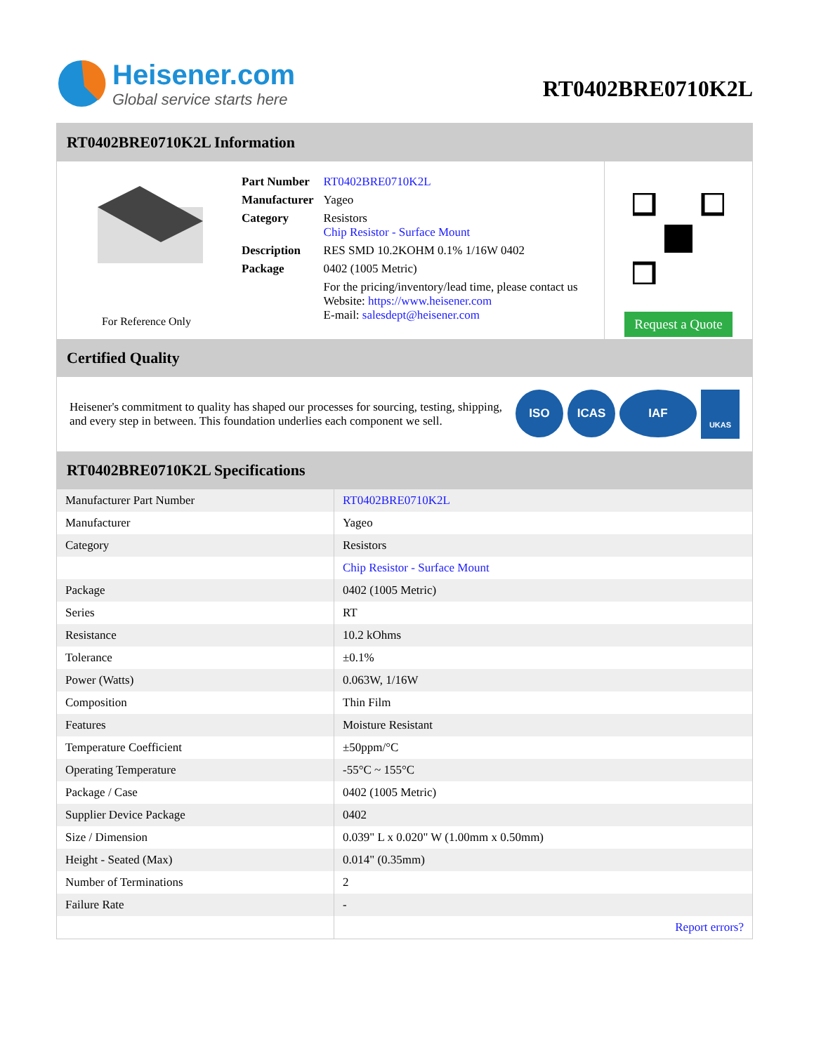Heisener.com
Global service starts here
RT0402BRE0710K2L
RT0402BRE0710K2L Information
For Reference Only
| Part Number | RT0402BRE0710K2L |
| Manufacturer | Yageo |
| Category | Resistors Chip Resistor - Surface Mount |
| Description | RES SMD 10.2KOHM 0.1% 1/16W 0402 |
| Package | 0402 (1005 Metric) |
| | For the pricing/inventory/lead time, please contact us Website: https://www.heisener.com E-mail: salesdept@heisener.com |
Request a Quote
Certified Quality
Heisener's commitment to quality has shaped our processes for sourcing, testing, shipping, and every step in between. This foundation underlies each component we sell.
ISO ICAS IAF UKAS
RT0402BRE0710K2L Specifications
| Manufacturer Part Number | RT0402BRE0710K2L |
| Manufacturer | Yageo |
| Category | Resistors |
| | Chip Resistor - Surface Mount |
| Package | 0402 (1005 Metric) |
| Series | RT |
| Resistance | 10.2 kOhms |
| Tolerance | ±0.1% |
| Power (Watts) | 0.063W, 1/16W |
| Composition | Thin Film |
| Features | Moisture Resistant |
| Temperature Coefficient | ±50ppm/°C |
| Operating Temperature | -55°C ~ 155°C |
| Package / Case | 0402 (1005 Metric) |
| Supplier Device Package | 0402 |
| Size / Dimension | 0.039" L x 0.020" W (1.00mm x 0.50mm) |
| Height - Seated (Max) | 0.014" (0.35mm) |
| Number of Terminations | 2 |
| Failure Rate | - |
| | Report errors? |